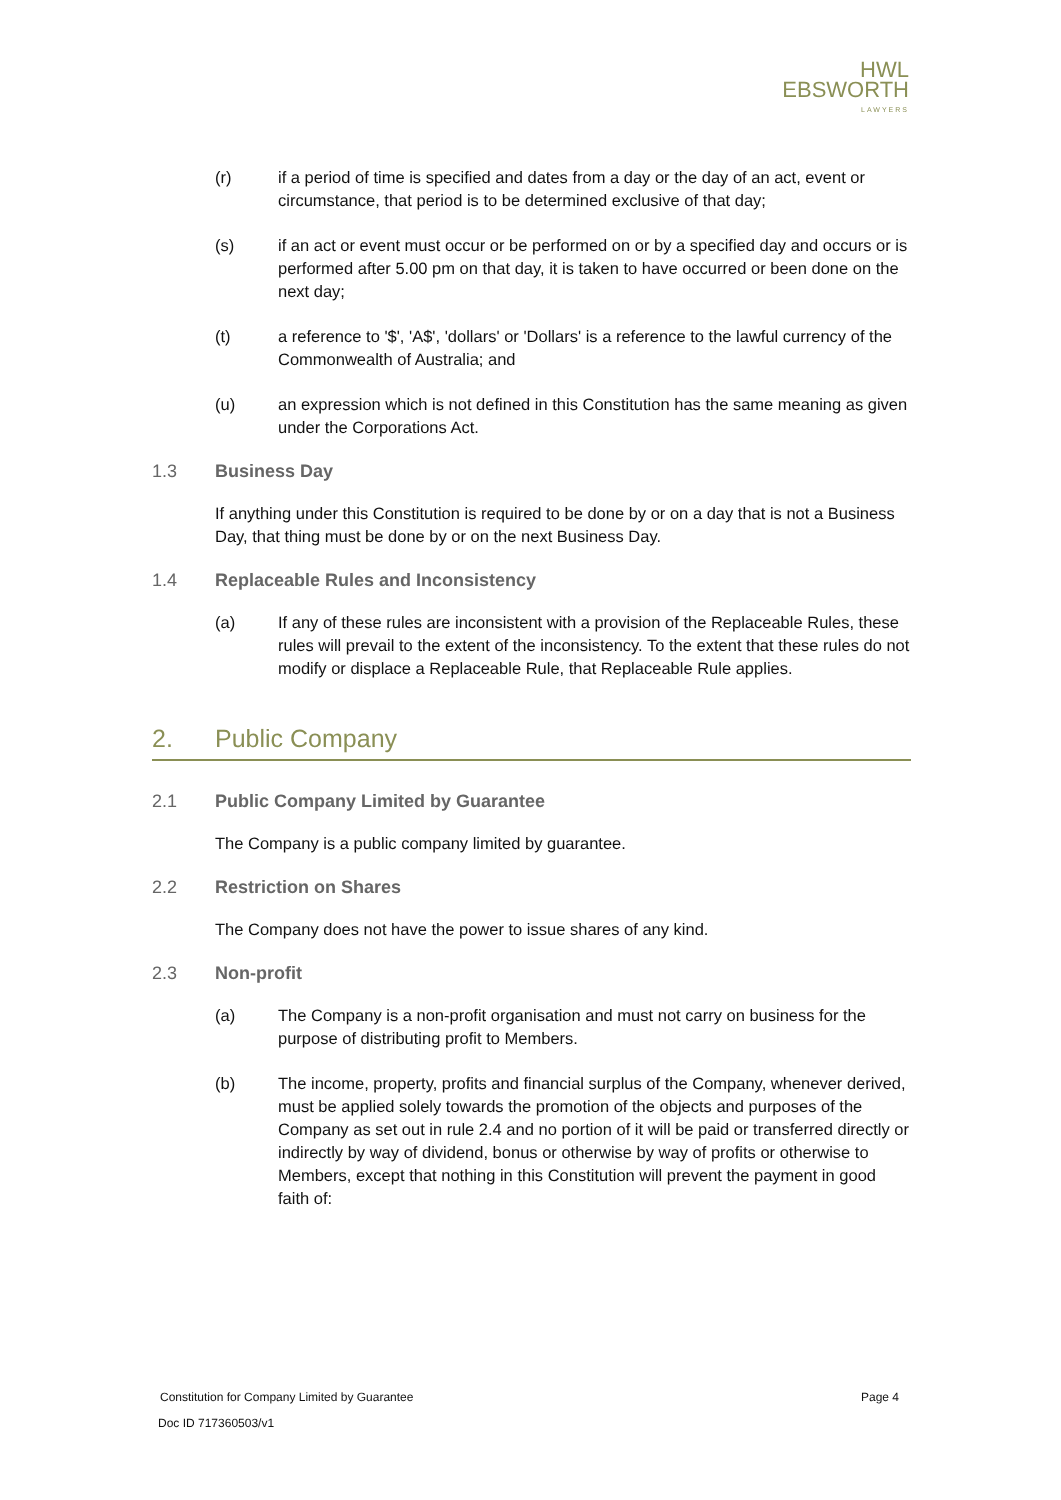HWL
EBSWORTH
LAWYERS
(r) if a period of time is specified and dates from a day or the day of an act, event or circumstance, that period is to be determined exclusive of that day;
(s) if an act or event must occur or be performed on or by a specified day and occurs or is performed after 5.00 pm on that day, it is taken to have occurred or been done on the next day;
(t) a reference to '$', 'A$', 'dollars' or 'Dollars' is a reference to the lawful currency of the Commonwealth of Australia; and
(u) an expression which is not defined in this Constitution has the same meaning as given under the Corporations Act.
1.3 Business Day
If anything under this Constitution is required to be done by or on a day that is not a Business Day, that thing must be done by or on the next Business Day.
1.4 Replaceable Rules and Inconsistency
(a) If any of these rules are inconsistent with a provision of the Replaceable Rules, these rules will prevail to the extent of the inconsistency. To the extent that these rules do not modify or displace a Replaceable Rule, that Replaceable Rule applies.
2. Public Company
2.1 Public Company Limited by Guarantee
The Company is a public company limited by guarantee.
2.2 Restriction on Shares
The Company does not have the power to issue shares of any kind.
2.3 Non-profit
(a) The Company is a non-profit organisation and must not carry on business for the purpose of distributing profit to Members.
(b) The income, property, profits and financial surplus of the Company, whenever derived, must be applied solely towards the promotion of the objects and purposes of the Company as set out in rule 2.4 and no portion of it will be paid or transferred directly or indirectly by way of dividend, bonus or otherwise by way of profits or otherwise to Members, except that nothing in this Constitution will prevent the payment in good faith of:
Constitution for Company Limited by Guarantee Page 4
Doc ID 717360503/v1